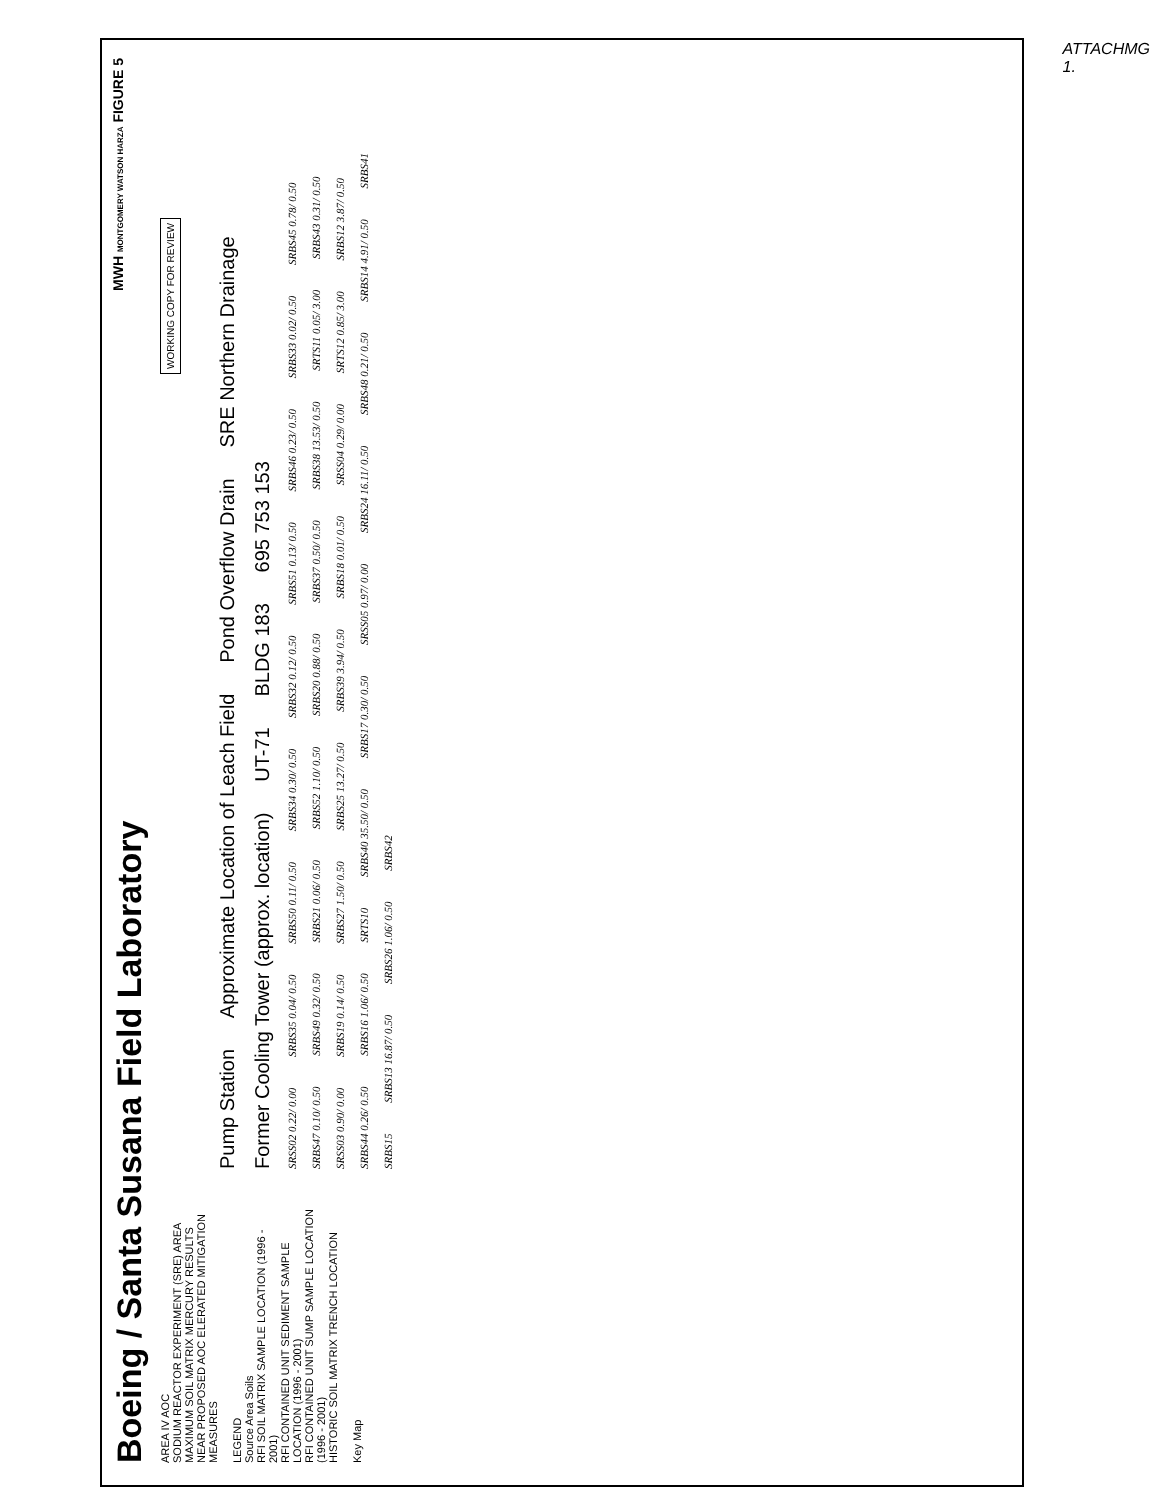ATTACHMG
1.
Boeing / Santa Susana Field Laboratory
AREA IV AOC
SODIUM REACTOR EXPERIMENT (SRE) AREA MAXIMUM SOIL MATRIX MERCURY RESULTS NEAR PROPOSED AOC ELERATED MITIGATION MEASURES
LEGEND
Source Area Soils
RFI SOIL MATRIX SAMPLE LOCATION (1996 - 2001)
RFI CONTAINED UNIT SEDIMENT SAMPLE LOCATION (1996 - 2001)
RFI CONTAINED UNIT SUMP SAMPLE LOCATION (1996 - 2001)
HISTORIC SOIL MATRIX TRENCH LOCATION
Key Map
Pump Station Approximate Location of Leach Field Pond Overflow Drain SRE Northern Drainage Former Cooling Tower (approx. location) UT-71 BLDG 183 695 753 153
SRSS02 0.22/ 0.00 SRBS35 0.04/ 0.50 SRBS50 0.11/ 0.50 SRBS34 0.30/ 0.50 SRBS32 0.12/ 0.50 SRBS51 0.13/ 0.50 SRBS46 0.23/ 0.50 SRBS33 0.02/ 0.50 SRBS45 0.78/ 0.50 SRBS47 0.10/ 0.50 SRBS49 0.32/ 0.50 SRBS21 0.06/ 0.50 SRBS52 1.10/ 0.50 SRBS20 0.88/ 0.50 SRBS37 0.50/ 0.50 SRBS38 13.53/ 0.50 SRTS11 0.05/ 3.00 SRBS43 0.31/ 0.50 SRSS03 0.90/ 0.00 SRBS19 0.14/ 0.50 SRBS27 1.50/ 0.50 SRBS25 13.27/ 0.50 SRBS39 3.94/ 0.50 SRBS18 0.01/ 0.50 SRSS04 0.29/ 0.00 SRTS12 0.85/ 3.00 SRBS12 3.87/ 0.50 SRBS44 0.26/ 0.50 SRBS16 1.06/ 0.50 SRTS10 SRBS40 35.50/ 0.50 SRBS17 0.30/ 0.50 SRSS05 0.97/ 0.00 SRBS24 16.11/ 0.50 SRBS48 0.21/ 0.50 SRBS14 4.91/ 0.50 SRBS41 SRBS15 SRBS13 16.87/ 0.50 SRBS26 1.06/ 0.50 SRBS42
MWH MONTGOMERY WATSON HARZA FIGURE 5
WORKING COPY FOR REVIEW